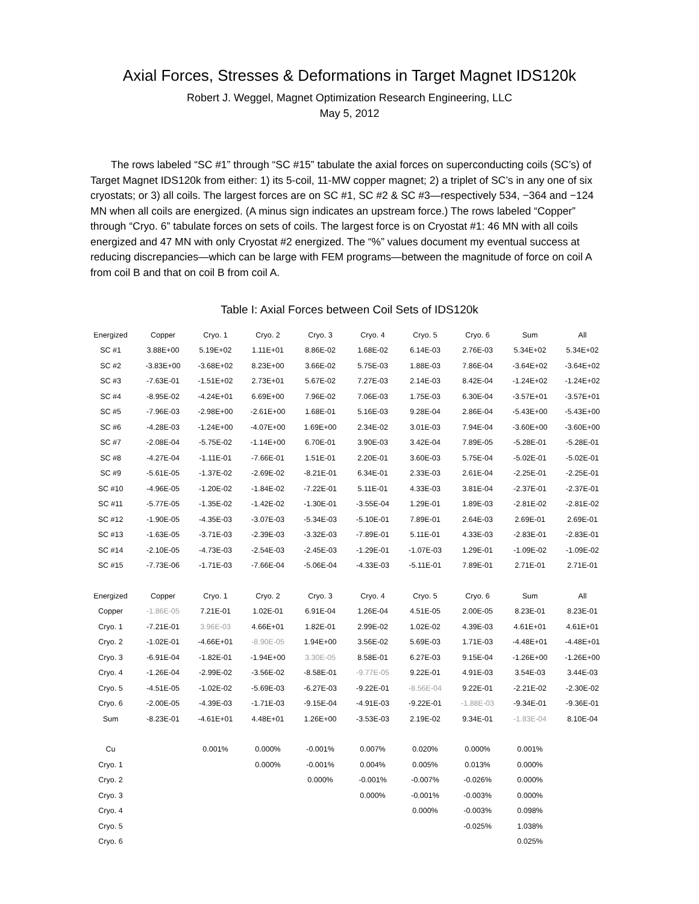Axial Forces, Stresses & Deformations in Target Magnet IDS120k
Robert J. Weggel, Magnet Optimization Research Engineering, LLC
May 5, 2012
The rows labeled “SC #1” through “SC #15” tabulate the axial forces on superconducting coils (SC’s) of Target Magnet IDS120k from either: 1) its 5-coil, 11-MW copper magnet; 2) a triplet of SC’s in any one of six cryostats; or 3) all coils. The largest forces are on SC #1, SC #2 & SC #3—respectively 534, −364 and −124 MN when all coils are energized. (A minus sign indicates an upstream force.) The rows labeled “Copper” through “Cryo. 6” tabulate forces on sets of coils. The largest force is on Cryostat #1: 46 MN with all coils energized and 47 MN with only Cryostat #2 energized. The “%” values document my eventual success at reducing discrepancies—which can be large with FEM programs—between the magnitude of force on coil A from coil B and that on coil B from coil A.
Table I: Axial Forces between Coil Sets of IDS120k
| Energized | Copper | Cryo. 1 | Cryo. 2 | Cryo. 3 | Cryo. 4 | Cryo. 5 | Cryo. 6 | Sum | All |
| --- | --- | --- | --- | --- | --- | --- | --- | --- | --- |
| SC #1 | 3.88E+00 | 5.19E+02 | 1.11E+01 | 8.86E-02 | 1.68E-02 | 6.14E-03 | 2.76E-03 | 5.34E+02 | 5.34E+02 |
| SC #2 | -3.83E+00 | -3.68E+02 | 8.23E+00 | 3.66E-02 | 5.75E-03 | 1.88E-03 | 7.86E-04 | -3.64E+02 | -3.64E+02 |
| SC #3 | -7.63E-01 | -1.51E+02 | 2.73E+01 | 5.67E-02 | 7.27E-03 | 2.14E-03 | 8.42E-04 | -1.24E+02 | -1.24E+02 |
| SC #4 | -8.95E-02 | -4.24E+01 | 6.69E+00 | 7.96E-02 | 7.06E-03 | 1.75E-03 | 6.30E-04 | -3.57E+01 | -3.57E+01 |
| SC #5 | -7.96E-03 | -2.98E+00 | -2.61E+00 | 1.68E-01 | 5.16E-03 | 9.28E-04 | 2.86E-04 | -5.43E+00 | -5.43E+00 |
| SC #6 | -4.28E-03 | -1.24E+00 | -4.07E+00 | 1.69E+00 | 2.34E-02 | 3.01E-03 | 7.94E-04 | -3.60E+00 | -3.60E+00 |
| SC #7 | -2.08E-04 | -5.75E-02 | -1.14E+00 | 6.70E-01 | 3.90E-03 | 3.42E-04 | 7.89E-05 | -5.28E-01 | -5.28E-01 |
| SC #8 | -4.27E-04 | -1.11E-01 | -7.66E-01 | 1.51E-01 | 2.20E-01 | 3.60E-03 | 5.75E-04 | -5.02E-01 | -5.02E-01 |
| SC #9 | -5.61E-05 | -1.37E-02 | -2.69E-02 | -8.21E-01 | 6.34E-01 | 2.33E-03 | 2.61E-04 | -2.25E-01 | -2.25E-01 |
| SC #10 | -4.96E-05 | -1.20E-02 | -1.84E-02 | -7.22E-01 | 5.11E-01 | 4.33E-03 | 3.81E-04 | -2.37E-01 | -2.37E-01 |
| SC #11 | -5.77E-05 | -1.35E-02 | -1.42E-02 | -1.30E-01 | -3.55E-04 | 1.29E-01 | 1.89E-03 | -2.81E-02 | -2.81E-02 |
| SC #12 | -1.90E-05 | -4.35E-03 | -3.07E-03 | -5.34E-03 | -5.10E-01 | 7.89E-01 | 2.64E-03 | 2.69E-01 | 2.69E-01 |
| SC #13 | -1.63E-05 | -3.71E-03 | -2.39E-03 | -3.32E-03 | -7.89E-01 | 5.11E-01 | 4.33E-03 | -2.83E-01 | -2.83E-01 |
| SC #14 | -2.10E-05 | -4.73E-03 | -2.54E-03 | -2.45E-03 | -1.29E-01 | -1.07E-03 | 1.29E-01 | -1.09E-02 | -1.09E-02 |
| SC #15 | -7.73E-06 | -1.71E-03 | -7.66E-04 | -5.06E-04 | -4.33E-03 | -5.11E-01 | 7.89E-01 | 2.71E-01 | 2.71E-01 |
| Energized | Copper | Cryo. 1 | Cryo. 2 | Cryo. 3 | Cryo. 4 | Cryo. 5 | Cryo. 6 | Sum | All |
| Copper | -1.86E-05 | 7.21E-01 | 1.02E-01 | 6.91E-04 | 1.26E-04 | 4.51E-05 | 2.00E-05 | 8.23E-01 | 8.23E-01 |
| Cryo. 1 | -7.21E-01 | 3.96E-03 | 4.66E+01 | 1.82E-01 | 2.99E-02 | 1.02E-02 | 4.39E-03 | 4.61E+01 | 4.61E+01 |
| Cryo. 2 | -1.02E-01 | -4.66E+01 | -8.90E-05 | 1.94E+00 | 3.56E-02 | 5.69E-03 | 1.71E-03 | -4.48E+01 | -4.48E+01 |
| Cryo. 3 | -6.91E-04 | -1.82E-01 | -1.94E+00 | 3.30E-05 | 8.58E-01 | 6.27E-03 | 9.15E-04 | -1.26E+00 | -1.26E+00 |
| Cryo. 4 | -1.26E-04 | -2.99E-02 | -3.56E-02 | -8.58E-01 | -9.77E-05 | 9.22E-01 | 4.91E-03 | 3.54E-03 | 3.44E-03 |
| Cryo. 5 | -4.51E-05 | -1.02E-02 | -5.69E-03 | -6.27E-03 | -9.22E-01 | -8.56E-04 | 9.22E-01 | -2.21E-02 | -2.30E-02 |
| Cryo. 6 | -2.00E-05 | -4.39E-03 | -1.71E-03 | -9.15E-04 | -4.91E-03 | -9.22E-01 | -1.88E-03 | -9.34E-01 | -9.36E-01 |
| Sum | -8.23E-01 | -4.61E+01 | 4.48E+01 | 1.26E+00 | -3.53E-03 | 2.19E-02 | 9.34E-01 | -1.83E-04 | 8.10E-04 |
| Cu | | 0.001% | 0.000% | -0.001% | 0.007% | 0.020% | 0.000% | 0.001% | |
| Cryo. 1 | | | 0.000% | -0.001% | 0.004% | 0.005% | 0.013% | 0.000% | |
| Cryo. 2 | | | | 0.000% | -0.001% | -0.007% | -0.026% | 0.000% | |
| Cryo. 3 | | | | | 0.000% | -0.001% | -0.003% | 0.000% | |
| Cryo. 4 | | | | | | 0.000% | -0.003% | 0.098% | |
| Cryo. 5 | | | | | | | -0.025% | 1.038% | |
| Cryo. 6 | | | | | | | | 0.025% | |